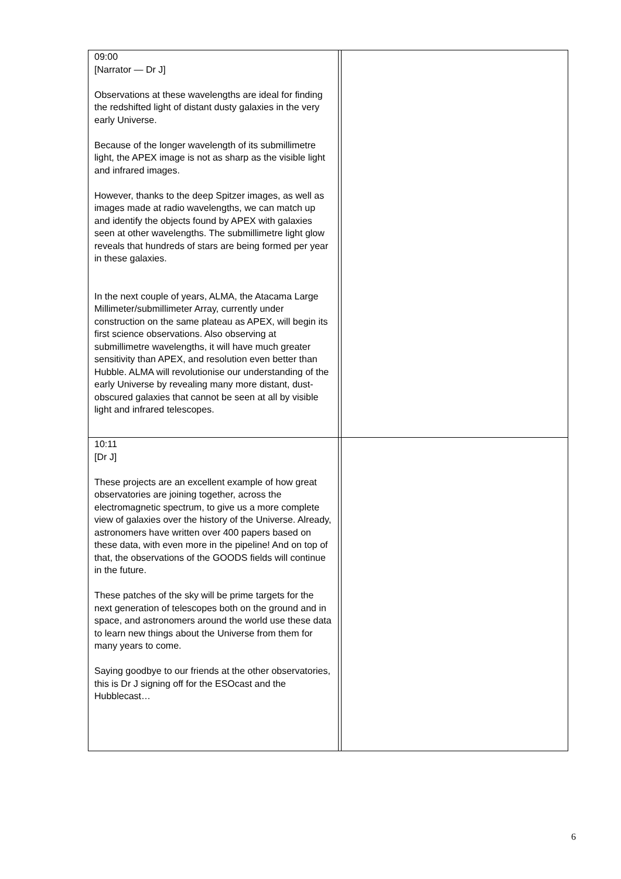| 09:00 [Narrator — Dr J] Observations at these wavelengths are ideal for finding the redshifted light of distant dusty galaxies in the very early Universe. Because of the longer wavelength of its submillimetre light, the APEX image is not as sharp as the visible light and infrared images. However, thanks to the deep Spitzer images, as well as images made at radio wavelengths, we can match up and identify the objects found by APEX with galaxies seen at other wavelengths. The submillimetre light glow reveals that hundreds of stars are being formed per year in these galaxies. In the next couple of years, ALMA, the Atacama Large Millimeter/submillimeter Array, currently under construction on the same plateau as APEX, will begin its first science observations. Also observing at submillimetre wavelengths, it will have much greater sensitivity than APEX, and resolution even better than Hubble. ALMA will revolutionise our understanding of the early Universe by revealing many more distant, dust-obscured galaxies that cannot be seen at all by visible light and infrared telescopes. | | |
| 10:11 [Dr J] These projects are an excellent example of how great observatories are joining together, across the electromagnetic spectrum, to give us a more complete view of galaxies over the history of the Universe. Already, astronomers have written over 400 papers based on these data, with even more in the pipeline! And on top of that, the observations of the GOODS fields will continue in the future. These patches of the sky will be prime targets for the next generation of telescopes both on the ground and in space, and astronomers around the world use these data to learn new things about the Universe from them for many years to come. Saying goodbye to our friends at the other observatories, this is Dr J signing off for the ESOcast and the Hubblecast… | | |
6